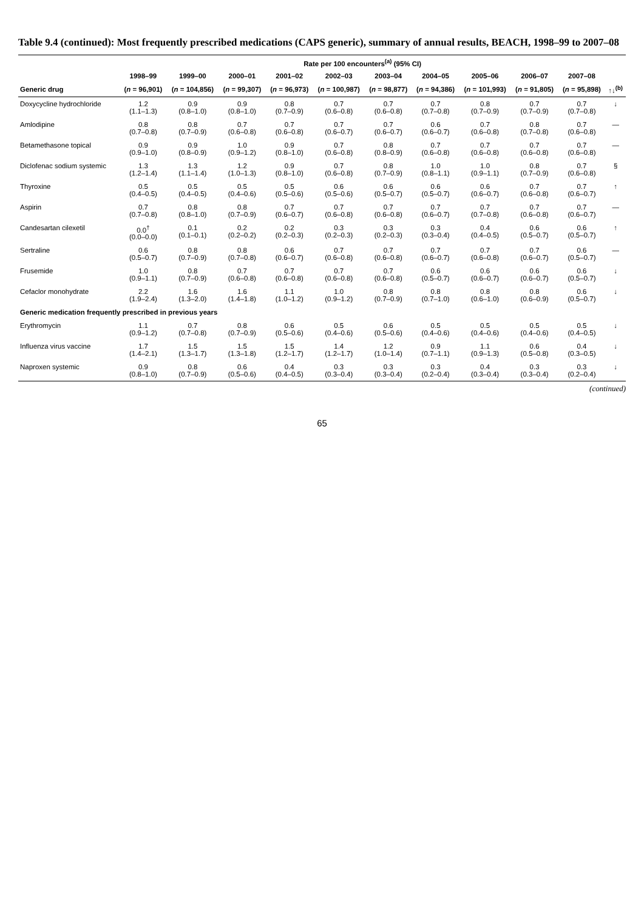Table 9.4 (continued): Most frequently prescribed medications (CAPS generic), summary of annual results, BEACH, 1998–99 to 2007–08
| | Rate per 100 encounters<sup>(a)</sup> (95% CI) | | | | | | | | | | |
| --- | --- | --- | --- | --- | --- | --- | --- | --- | --- | --- | --- |
| | 1998–99 | 1999–00 | 2000–01 | 2001–02 | 2002–03 | 2003–04 | 2004–05 | 2005–06 | 2006–07 | 2007–08 | |
| Generic drug | ( n = 96,901) | ( n = 104,856) | ( n = 99,307) | ( n = 96,973) | ( n = 100,987) | ( n = 98,877) | ( n = 94,386) | ( n = 101,993) | ( n = 91,805) | ( n = 95,898) | ↑↓<sup>(b)</sup> |
| Doxycycline hydrochloride | 1.2 (1.1–1.3) | 0.9 (0.8–1.0) | 0.9 (0.8–1.0) | 0.8 (0.7–0.9) | 0.7 (0.6–0.8) | 0.7 (0.6–0.8) | 0.7 (0.7–0.8) | 0.8 (0.7–0.9) | 0.7 (0.7–0.9) | 0.7 (0.7–0.8) | ↓ |
| Amlodipine | 0.8 (0.7–0.8) | 0.8 (0.7–0.9) | 0.7 (0.6–0.8) | 0.7 (0.6–0.8) | 0.7 (0.6–0.7) | 0.7 (0.6–0.7) | 0.6 (0.6–0.7) | 0.7 (0.6–0.8) | 0.8 (0.7–0.8) | 0.7 (0.6–0.8) | — |
| Betamethasone topical | 0.9 (0.9–1.0) | 0.9 (0.8–0.9) | 1.0 (0.9–1.2) | 0.9 (0.8–1.0) | 0.7 (0.6–0.8) | 0.8 (0.8–0.9) | 0.7 (0.6–0.8) | 0.7 (0.6–0.8) | 0.7 (0.6–0.8) | 0.7 (0.6–0.8) | — |
| Diclofenac sodium systemic | 1.3 (1.2–1.4) | 1.3 (1.1–1.4) | 1.2 (1.0–1.3) | 0.9 (0.8–1.0) | 0.7 (0.6–0.8) | 0.8 (0.7–0.9) | 1.0 (0.8–1.1) | 1.0 (0.9–1.1) | 0.8 (0.7–0.9) | 0.7 (0.6–0.8) | § |
| Thyroxine | 0.5 (0.4–0.5) | 0.5 (0.4–0.5) | 0.5 (0.4–0.6) | 0.5 (0.5–0.6) | 0.6 (0.5–0.6) | 0.6 (0.5–0.7) | 0.6 (0.5–0.7) | 0.6 (0.6–0.7) | 0.7 (0.6–0.8) | 0.7 (0.6–0.7) | ↑ |
| Aspirin | 0.7 (0.7–0.8) | 0.8 (0.8–1.0) | 0.8 (0.7–0.9) | 0.7 (0.6–0.7) | 0.7 (0.6–0.8) | 0.7 (0.6–0.8) | 0.7 (0.6–0.7) | 0.7 (0.7–0.8) | 0.7 (0.6–0.8) | 0.7 (0.6–0.7) | — |
| Candesartan cilexetil | 0.0<sup>†</sup> (0.0–0.0) | 0.1 (0.1–0.1) | 0.2 (0.2–0.2) | 0.2 (0.2–0.3) | 0.3 (0.2–0.3) | 0.3 (0.2–0.3) | 0.3 (0.3–0.4) | 0.4 (0.4–0.5) | 0.6 (0.5–0.7) | 0.6 (0.5–0.7) | ↑ |
| Sertraline | 0.6 (0.5–0.7) | 0.8 (0.7–0.9) | 0.8 (0.7–0.8) | 0.6 (0.6–0.7) | 0.7 (0.6–0.8) | 0.7 (0.6–0.8) | 0.7 (0.6–0.7) | 0.7 (0.6–0.8) | 0.7 (0.6–0.7) | 0.6 (0.5–0.7) | — |
| Frusemide | 1.0 (0.9–1.1) | 0.8 (0.7–0.9) | 0.7 (0.6–0.8) | 0.7 (0.6–0.8) | 0.7 (0.6–0.8) | 0.7 (0.6–0.8) | 0.6 (0.5–0.7) | 0.6 (0.6–0.7) | 0.6 (0.6–0.7) | 0.6 (0.5–0.7) | ↓ |
| Cefaclor monohydrate | 2.2 (1.9–2.4) | 1.6 (1.3–2.0) | 1.6 (1.4–1.8) | 1.1 (1.0–1.2) | 1.0 (0.9–1.2) | 0.8 (0.7–0.9) | 0.8 (0.7–1.0) | 0.8 (0.6–1.0) | 0.8 (0.6–0.9) | 0.6 (0.5–0.7) | ↓ |
| Generic medication frequently prescribed in previous years | | | | | | | | | | | |
| Erythromycin | 1.1 (0.9–1.2) | 0.7 (0.7–0.8) | 0.8 (0.7–0.9) | 0.6 (0.5–0.6) | 0.5 (0.4–0.6) | 0.6 (0.5–0.6) | 0.5 (0.4–0.6) | 0.5 (0.4–0.6) | 0.5 (0.4–0.6) | 0.5 (0.4–0.5) | ↓ |
| Influenza virus vaccine | 1.7 (1.4–2.1) | 1.5 (1.3–1.7) | 1.5 (1.3–1.8) | 1.5 (1.2–1.7) | 1.4 (1.2–1.7) | 1.2 (1.0–1.4) | 0.9 (0.7–1.1) | 1.1 (0.9–1.3) | 0.6 (0.5–0.8) | 0.4 (0.3–0.5) | ↓ |
| Naproxen systemic | 0.9 (0.8–1.0) | 0.8 (0.7–0.9) | 0.6 (0.5–0.6) | 0.4 (0.4–0.5) | 0.3 (0.3–0.4) | 0.3 (0.3–0.4) | 0.3 (0.2–0.4) | 0.4 (0.3–0.4) | 0.3 (0.3–0.4) | 0.3 (0.2–0.4) | ↓ |
(continued)
65